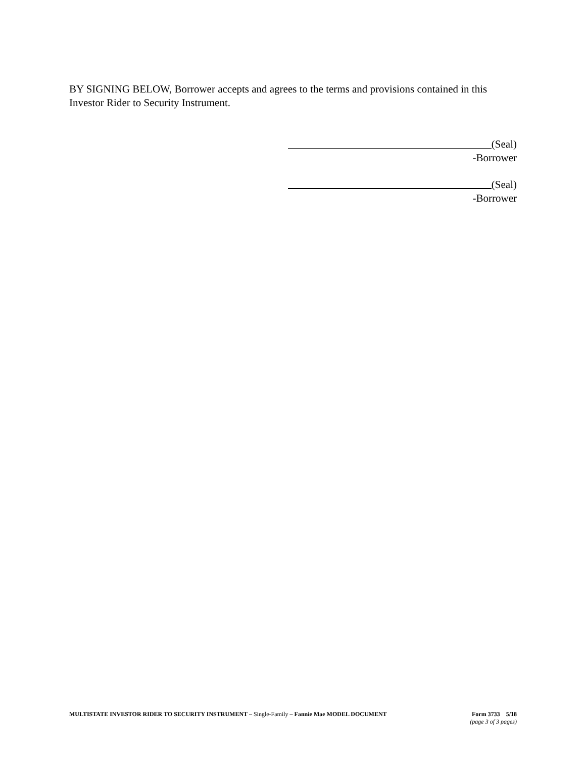BY SIGNING BELOW, Borrower accepts and agrees to the terms and provisions contained in this Investor Rider to Security Instrument.
(Seal)
-Borrower
(Seal)
-Borrower
MULTISTATE INVESTOR RIDER TO SECURITY INSTRUMENT – Single-Family – Fannie Mae MODEL DOCUMENT
Form 3733 5/18
(page 3 of 3 pages)